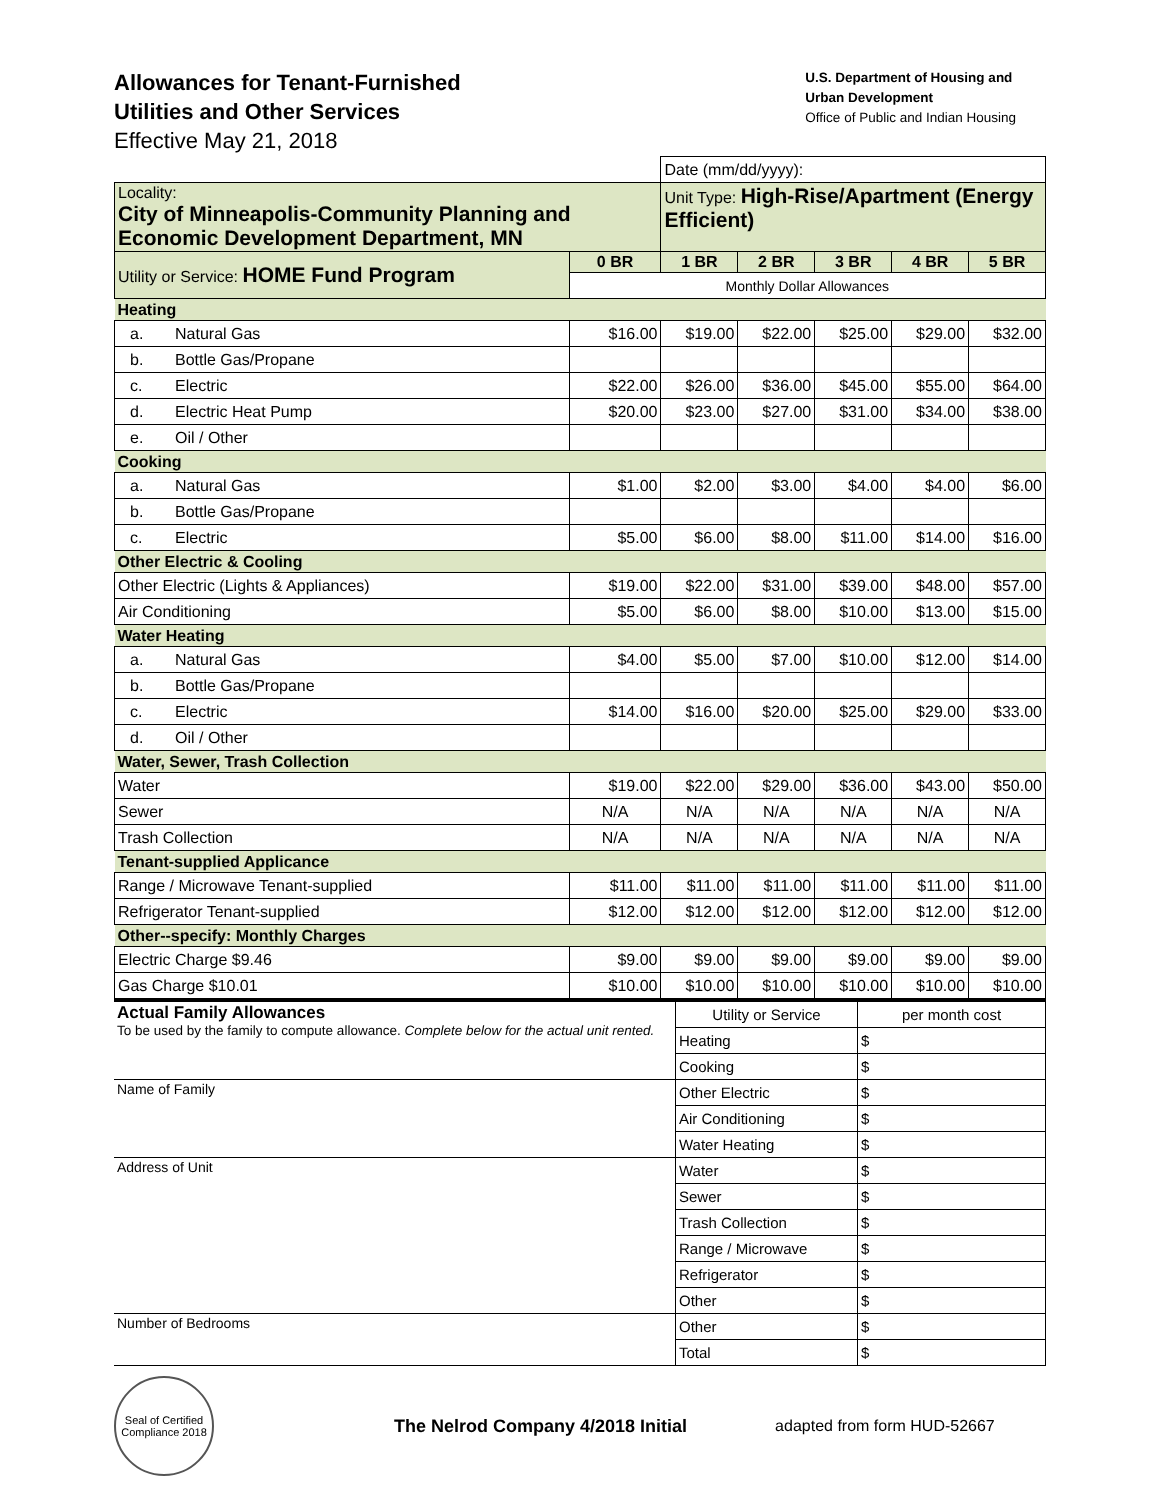Allowances for Tenant-Furnished
Utilities and Other Services
Effective May 21, 2018
U.S. Department of Housing and
Urban Development
Office of Public and Indian Housing
| | | Date (mm/dd/yyyy): | | | | |
| Locality: City of Minneapolis-Community Planning and Economic Development Department, MN | | Unit Type: High-Rise/Apartment (Energy Efficient) | | | | |
| Utility or Service: HOME Fund Program | 0 BR | 1 BR | 2 BR | 3 BR | 4 BR | 5 BR |
| | Monthly Dollar Allowances | | | | | |
| Heating | | | | | | |
| a. Natural Gas | $16.00 | $19.00 | $22.00 | $25.00 | $29.00 | $32.00 |
| b. Bottle Gas/Propane | | | | | | |
| c. Electric | $22.00 | $26.00 | $36.00 | $45.00 | $55.00 | $64.00 |
| d. Electric Heat Pump | $20.00 | $23.00 | $27.00 | $31.00 | $34.00 | $38.00 |
| e. Oil / Other | | | | | | |
| Cooking | | | | | | |
| a. Natural Gas | $1.00 | $2.00 | $3.00 | $4.00 | $4.00 | $6.00 |
| b. Bottle Gas/Propane | | | | | | |
| c. Electric | $5.00 | $6.00 | $8.00 | $11.00 | $14.00 | $16.00 |
| Other Electric & Cooling | | | | | | |
| Other Electric (Lights & Appliances) | $19.00 | $22.00 | $31.00 | $39.00 | $48.00 | $57.00 |
| Air Conditioning | $5.00 | $6.00 | $8.00 | $10.00 | $13.00 | $15.00 |
| Water Heating | | | | | | |
| a. Natural Gas | $4.00 | $5.00 | $7.00 | $10.00 | $12.00 | $14.00 |
| b. Bottle Gas/Propane | | | | | | |
| c. Electric | $14.00 | $16.00 | $20.00 | $25.00 | $29.00 | $33.00 |
| d. Oil / Other | | | | | | |
| Water, Sewer, Trash Collection | | | | | | |
| Water | $19.00 | $22.00 | $29.00 | $36.00 | $43.00 | $50.00 |
| Sewer | N/A | N/A | N/A | N/A | N/A | N/A |
| Trash Collection | N/A | N/A | N/A | N/A | N/A | N/A |
| Tenant-supplied Applicance | | | | | | |
| Range / Microwave Tenant-supplied | $11.00 | $11.00 | $11.00 | $11.00 | $11.00 | $11.00 |
| Refrigerator Tenant-supplied | $12.00 | $12.00 | $12.00 | $12.00 | $12.00 | $12.00 |
| Other--specify: Monthly Charges | | | | | | |
| Electric Charge $9.46 | $9.00 | $9.00 | $9.00 | $9.00 | $9.00 | $9.00 |
| Gas Charge $10.01 | $10.00 | $10.00 | $10.00 | $10.00 | $10.00 | $10.00 |
| Actual Family Allowances To be used by the family to compute allowance. Complete below for the actual unit rented. | Utility or Service | per month cost |
| | Heating | $ |
| | Cooking | $ |
| Name of Family | Other Electric | $ |
| | Air Conditioning | $ |
| | Water Heating | $ |
| Address of Unit | Water | $ |
| | Sewer | $ |
| | Trash Collection | $ |
| | Range / Microwave | $ |
| | Refrigerator | $ |
| | Other | $ |
| Number of Bedrooms | Other | $ |
| | Total | $ |
Seal of Certified Compliance 2018
The Nelrod Company 4/2018 Initial
adapted from form HUD-52667